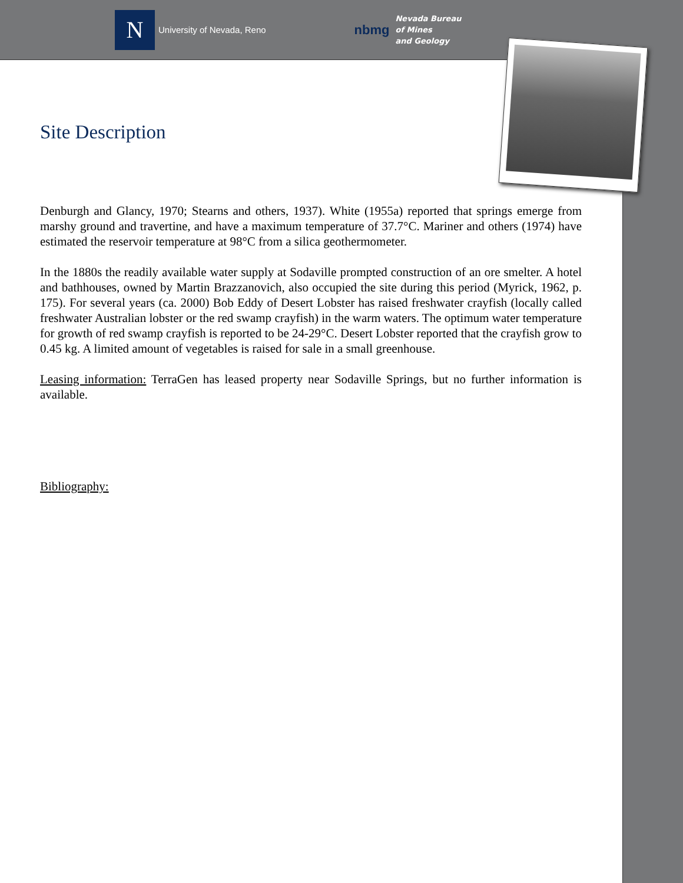N
University of Nevada, Reno
nbmg
Nevada Bureau
of Mines
and Geology
Site Description
Denburgh and Glancy, 1970; Stearns and others, 1937). White (1955a) reported that springs emerge from marshy ground and travertine, and have a maximum temperature of 37.7°C. Mariner and others (1974) have estimated the reservoir temperature at 98°C from a silica geothermometer.
In the 1880s the readily available water supply at Sodaville prompted construction of an ore smelter. A hotel and bathhouses, owned by Martin Brazzanovich, also occupied the site during this period (Myrick, 1962, p. 175). For several years (ca. 2000) Bob Eddy of Desert Lobster has raised freshwater crayfish (locally called freshwater Australian lobster or the red swamp crayfish) in the warm waters. The optimum water temperature for growth of red swamp crayfish is reported to be 24-29°C. Desert Lobster reported that the crayfish grow to 0.45 kg. A limited amount of vegetables is raised for sale in a small greenhouse.
Leasing information: TerraGen has leased property near Sodaville Springs, but no further information is available.
Bibliography: